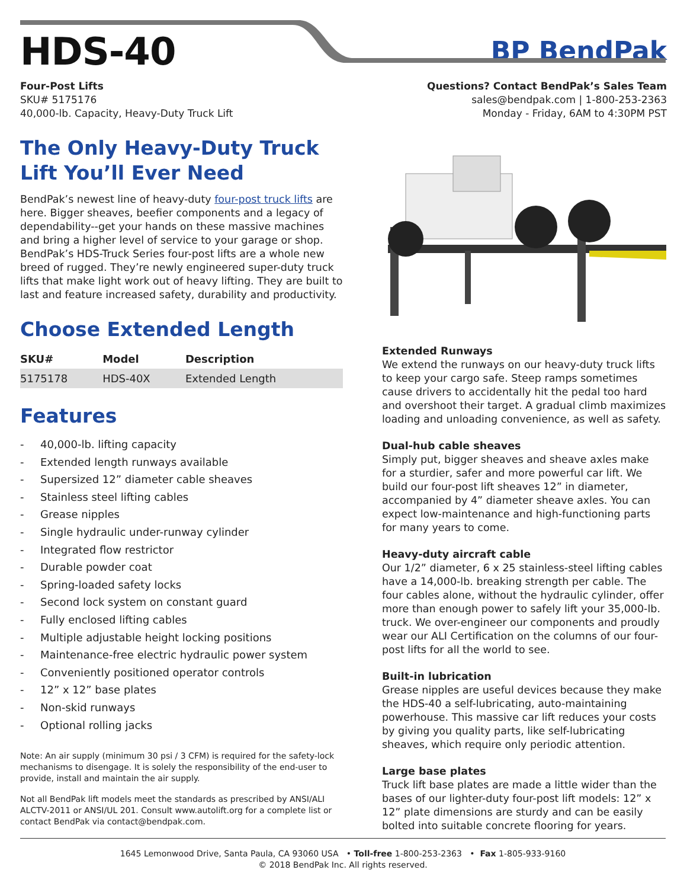HDS-40
BP BendPak
Four-Post Lifts
SKU# 5175176
40,000-lb. Capacity, Heavy-Duty Truck Lift
Questions? Contact BendPak’s Sales Team
sales@bendpak.com | 1-800-253-2363
Monday - Friday, 6AM to 4:30PM PST
The Only Heavy-Duty Truck Lift You’ll Ever Need
BendPak’s newest line of heavy-duty four-post truck lifts are here. Bigger sheaves, beefier components and a legacy of dependability--get your hands on these massive machines and bring a higher level of service to your garage or shop. BendPak’s HDS-Truck Series four-post lifts are a whole new breed of rugged. They’re newly engineered super-duty truck lifts that make light work out of heavy lifting. They are built to last and feature increased safety, durability and productivity.
Choose Extended Length
| SKU# | Model | Description |
| --- | --- | --- |
| 5175178 | HDS-40X | Extended Length |
Features
- 40,000-lb. lifting capacity
- Extended length runways available
- Supersized 12” diameter cable sheaves
- Stainless steel lifting cables
- Grease nipples
- Single hydraulic under-runway cylinder
- Integrated flow restrictor
- Durable powder coat
- Spring-loaded safety locks
- Second lock system on constant guard
- Fully enclosed lifting cables
- Multiple adjustable height locking positions
- Maintenance-free electric hydraulic power system
- Conveniently positioned operator controls
- 12” x 12” base plates
- Non-skid runways
- Optional rolling jacks
Note: An air supply (minimum 30 psi / 3 CFM) is required for the safety-lock mechanisms to disengage. It is solely the responsibility of the end-user to provide, install and maintain the air supply.
Not all BendPak lift models meet the standards as prescribed by ANSI/ALI ALCTV-2011 or ANSI/UL 201. Consult www.autolift.org for a complete list or contact BendPak via contact@bendpak.com.
Extended Runways
We extend the runways on our heavy-duty truck lifts to keep your cargo safe. Steep ramps sometimes cause drivers to accidentally hit the pedal too hard and overshoot their target. A gradual climb maximizes loading and unloading convenience, as well as safety.
Dual-hub cable sheaves
Simply put, bigger sheaves and sheave axles make for a sturdier, safer and more powerful car lift. We build our four-post lift sheaves 12” in diameter, accompanied by 4” diameter sheave axles. You can expect low-maintenance and high-functioning parts for many years to come.
Heavy-duty aircraft cable
Our 1/2” diameter, 6 x 25 stainless-steel lifting cables have a 14,000-lb. breaking strength per cable. The four cables alone, without the hydraulic cylinder, offer more than enough power to safely lift your 35,000-lb. truck. We over-engineer our components and proudly wear our ALI Certification on the columns of our four-post lifts for all the world to see.
Built-in lubrication
Grease nipples are useful devices because they make the HDS-40 a self-lubricating, auto-maintaining powerhouse. This massive car lift reduces your costs by giving you quality parts, like self-lubricating sheaves, which require only periodic attention.
Large base plates
Truck lift base plates are made a little wider than the bases of our lighter-duty four-post lift models: 12” x 12” plate dimensions are sturdy and can be easily bolted into suitable concrete flooring for years.
1645 Lemonwood Drive, Santa Paula, CA 93060 USA • Toll-free 1-800-253-2363 • Fax 1-805-933-9160
© 2018 BendPak Inc. All rights reserved.